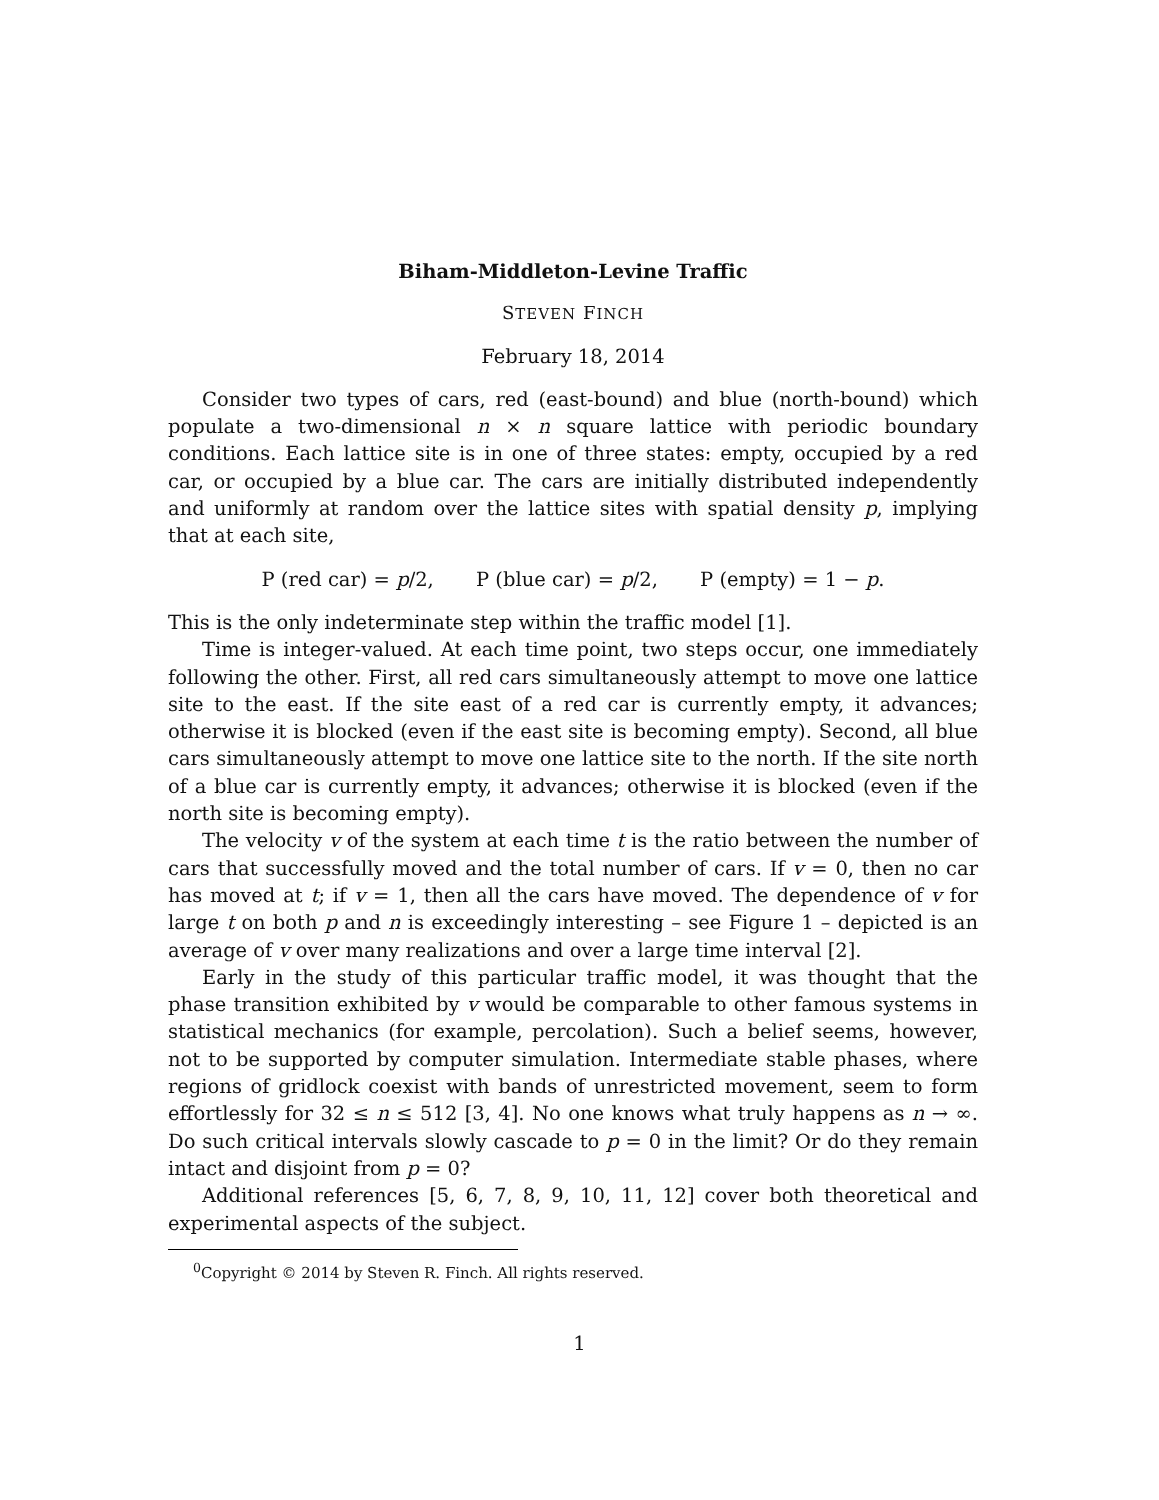Biham-Middleton-Levine Traffic
STEVEN FINCH
February 18, 2014
Consider two types of cars, red (east-bound) and blue (north-bound) which populate a two-dimensional n × n square lattice with periodic boundary conditions. Each lattice site is in one of three states: empty, occupied by a red car, or occupied by a blue car. The cars are initially distributed independently and uniformly at random over the lattice sites with spatial density p, implying that at each site,
P (red car) = p/2, P (blue car) = p/2, P (empty) = 1 − p.
This is the only indeterminate step within the traffic model [1].
Time is integer-valued. At each time point, two steps occur, one immediately following the other. First, all red cars simultaneously attempt to move one lattice site to the east. If the site east of a red car is currently empty, it advances; otherwise it is blocked (even if the east site is becoming empty). Second, all blue cars simultaneously attempt to move one lattice site to the north. If the site north of a blue car is currently empty, it advances; otherwise it is blocked (even if the north site is becoming empty).
The velocity v of the system at each time t is the ratio between the number of cars that successfully moved and the total number of cars. If v = 0, then no car has moved at t; if v = 1, then all the cars have moved. The dependence of v for large t on both p and n is exceedingly interesting – see Figure 1 – depicted is an average of v over many realizations and over a large time interval [2].
Early in the study of this particular traffic model, it was thought that the phase transition exhibited by v would be comparable to other famous systems in statistical mechanics (for example, percolation). Such a belief seems, however, not to be supported by computer simulation. Intermediate stable phases, where regions of gridlock coexist with bands of unrestricted movement, seem to form effortlessly for 32 ≤ n ≤ 512 [3, 4]. No one knows what truly happens as n → ∞. Do such critical intervals slowly cascade to p = 0 in the limit? Or do they remain intact and disjoint from p = 0?
Additional references [5, 6, 7, 8, 9, 10, 11, 12] cover both theoretical and experimental aspects of the subject.
<sup>0</sup> Copyright © 2014 by Steven R. Finch. All rights reserved.
1